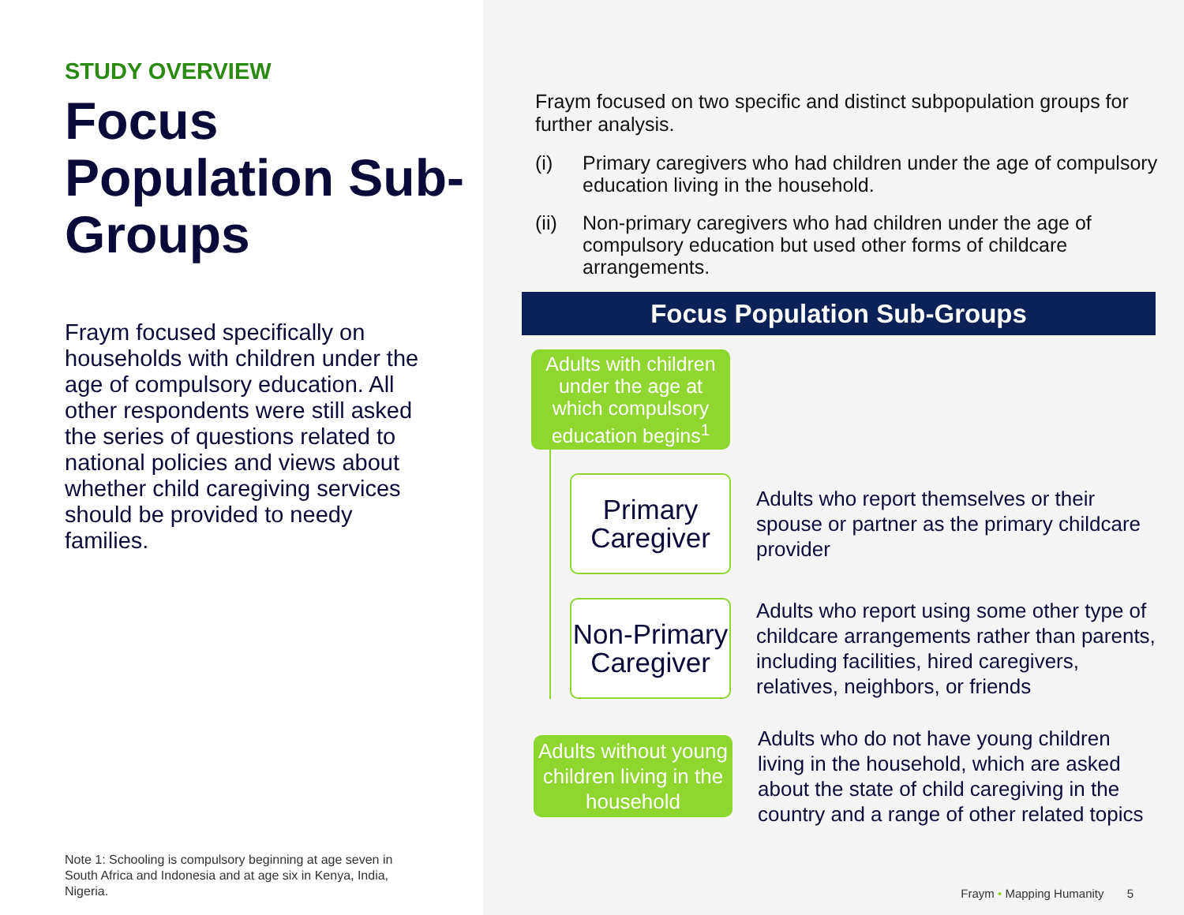STUDY OVERVIEW
Focus Population Sub-Groups
Fraym focused specifically on households with children under the age of compulsory education. All other respondents were still asked the series of questions related to national policies and views about whether child caregiving services should be provided to needy families.
Note 1: Schooling is compulsory beginning at age seven in South Africa and Indonesia and at age six in Kenya, India, Nigeria.
Fraym focused on two specific and distinct subpopulation groups for further analysis.
(i) Primary caregivers who had children under the age of compulsory education living in the household.
(ii) Non-primary caregivers who had children under the age of compulsory education but used other forms of childcare arrangements.
Focus Population Sub-Groups
Adults with children under the age at which compulsory education begins<sup>1</sup>
Primary Caregiver
Adults who report themselves or their spouse or partner as the primary childcare provider
Non-Primary Caregiver
Adults who report using some other type of childcare arrangements rather than parents, including facilities, hired caregivers, relatives, neighbors, or friends
Adults without young children living in the household
Adults who do not have young children living in the household, which are asked about the state of child caregiving in the country and a range of other related topics
Fraym • Mapping Humanity 5